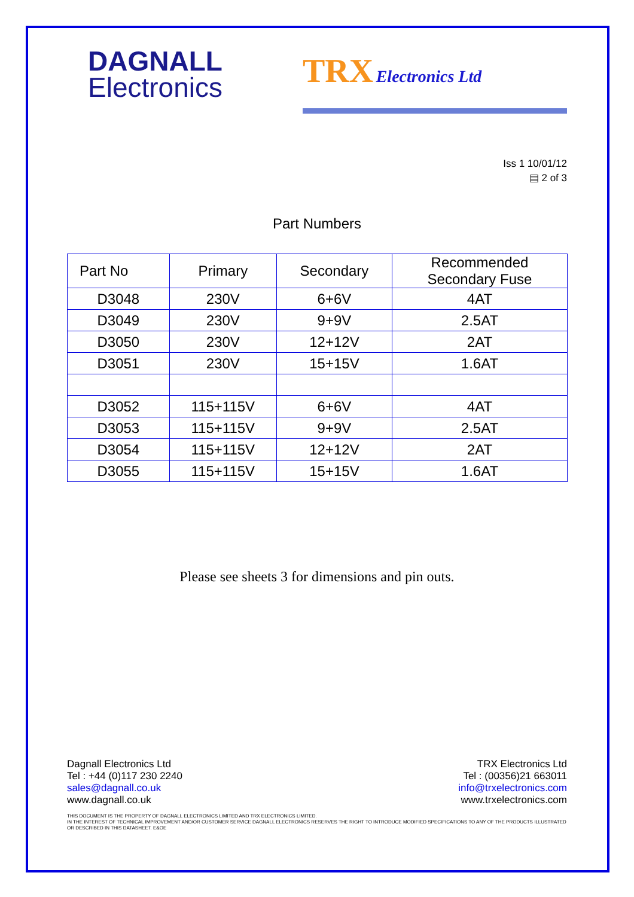DAGNALL
Electronics
TRX Electronics Ltd
Iss 1 10/01/12
▤ 2 of 3
Part Numbers
| Part No | Primary | Secondary | Recommended Secondary Fuse |
| --- | --- | --- | --- |
| D3048 | 230V | 6+6V | 4AT |
| D3049 | 230V | 9+9V | 2.5AT |
| D3050 | 230V | 12+12V | 2AT |
| D3051 | 230V | 15+15V | 1.6AT |
| D3052 | 115+115V | 6+6V | 4AT |
| D3053 | 115+115V | 9+9V | 2.5AT |
| D3054 | 115+115V | 12+12V | 2AT |
| D3055 | 115+115V | 15+15V | 1.6AT |
Please see sheets 3 for dimensions and pin outs.
Dagnall Electronics Ltd
Tel : +44 (0)117 230 2240
sales@dagnall.co.uk
www.dagnall.co.uk
TRX Electronics Ltd
Tel : (00356)21 663011
info@trxelectronics.com
www.trxelectronics.com
THIS DOCUMENT IS THE PROPERTY OF DAGNALL ELECTRONICS LIMITED AND TRX ELECTRONICS LIMITED.
IN THE INTEREST OF TECHNICAL IMPROVEMENT AND/OR CUSTOMER SERVICE DAGNALL ELECTRONICS RESERVES THE RIGHT TO INTRODUCE MODIFIED SPECIFICATIONS TO ANY OF THE PRODUCTS ILLUSTRATED OR DESCRIBED IN THIS DATASHEET. E&OE